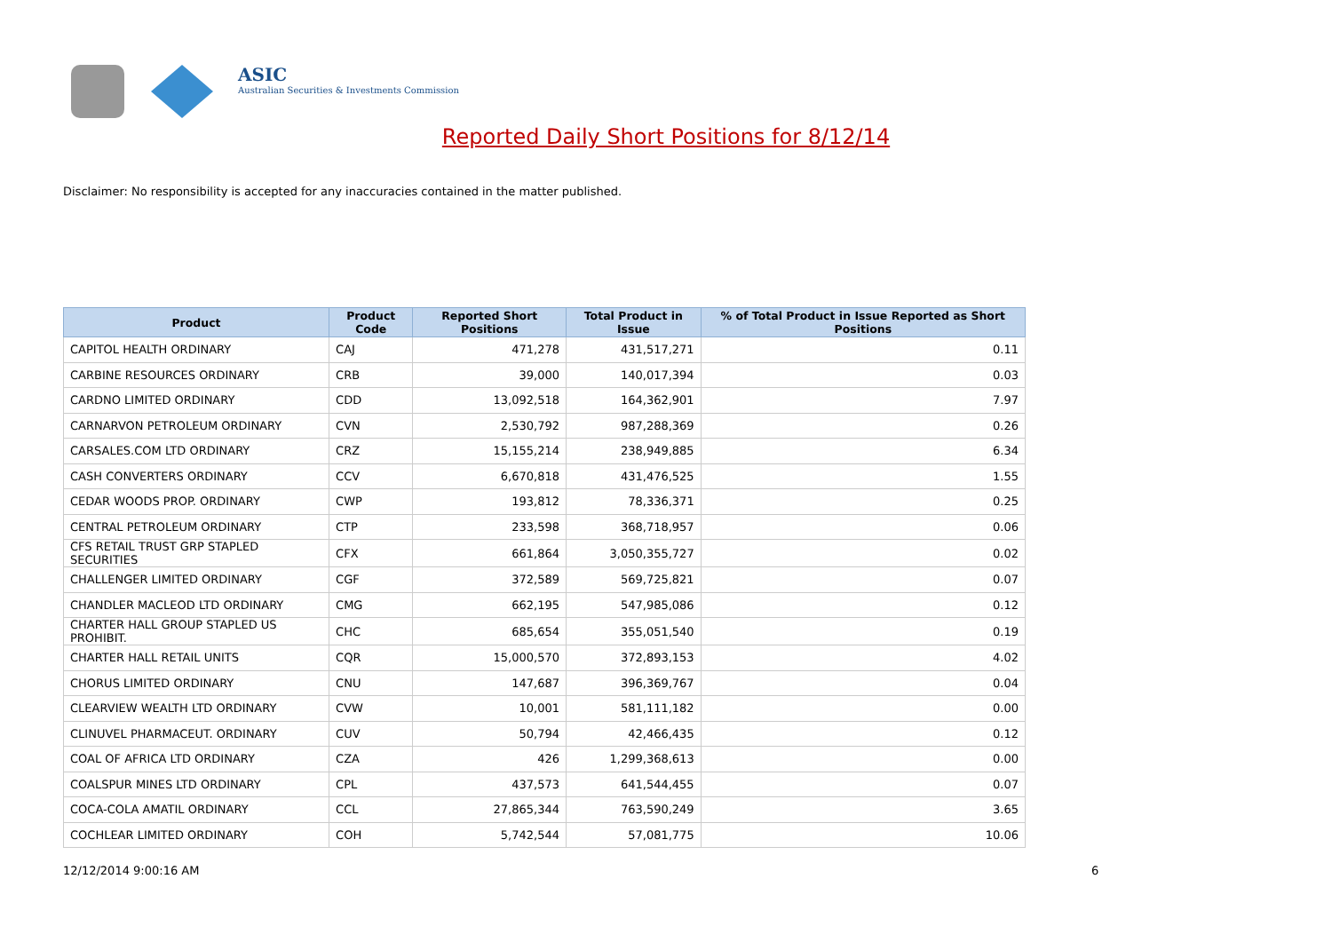ASIC
Australian Securities & Investments Commission
Reported Daily Short Positions for 8/12/14
Disclaimer: No responsibility is accepted for any inaccuracies contained in the matter published.
| Product | Product Code | Reported Short Positions | Total Product in Issue | % of Total Product in Issue Reported as Short Positions |
| --- | --- | --- | --- | --- |
| CAPITOL HEALTH ORDINARY | CAJ | 471,278 | 431,517,271 | 0.11 |
| CARBINE RESOURCES ORDINARY | CRB | 39,000 | 140,017,394 | 0.03 |
| CARDNO LIMITED ORDINARY | CDD | 13,092,518 | 164,362,901 | 7.97 |
| CARNARVON PETROLEUM ORDINARY | CVN | 2,530,792 | 987,288,369 | 0.26 |
| CARSALES.COM LTD ORDINARY | CRZ | 15,155,214 | 238,949,885 | 6.34 |
| CASH CONVERTERS ORDINARY | CCV | 6,670,818 | 431,476,525 | 1.55 |
| CEDAR WOODS PROP. ORDINARY | CWP | 193,812 | 78,336,371 | 0.25 |
| CENTRAL PETROLEUM ORDINARY | CTP | 233,598 | 368,718,957 | 0.06 |
| CFS RETAIL TRUST GRP STAPLED SECURITIES | CFX | 661,864 | 3,050,355,727 | 0.02 |
| CHALLENGER LIMITED ORDINARY | CGF | 372,589 | 569,725,821 | 0.07 |
| CHANDLER MACLEOD LTD ORDINARY | CMG | 662,195 | 547,985,086 | 0.12 |
| CHARTER HALL GROUP STAPLED US PROHIBIT. | CHC | 685,654 | 355,051,540 | 0.19 |
| CHARTER HALL RETAIL UNITS | CQR | 15,000,570 | 372,893,153 | 4.02 |
| CHORUS LIMITED ORDINARY | CNU | 147,687 | 396,369,767 | 0.04 |
| CLEARVIEW WEALTH LTD ORDINARY | CVW | 10,001 | 581,111,182 | 0.00 |
| CLINUVEL PHARMACEUT. ORDINARY | CUV | 50,794 | 42,466,435 | 0.12 |
| COAL OF AFRICA LTD ORDINARY | CZA | 426 | 1,299,368,613 | 0.00 |
| COALSPUR MINES LTD ORDINARY | CPL | 437,573 | 641,544,455 | 0.07 |
| COCA-COLA AMATIL ORDINARY | CCL | 27,865,344 | 763,590,249 | 3.65 |
| COCHLEAR LIMITED ORDINARY | COH | 5,742,544 | 57,081,775 | 10.06 |
12/12/2014 9:00:16 AM 6